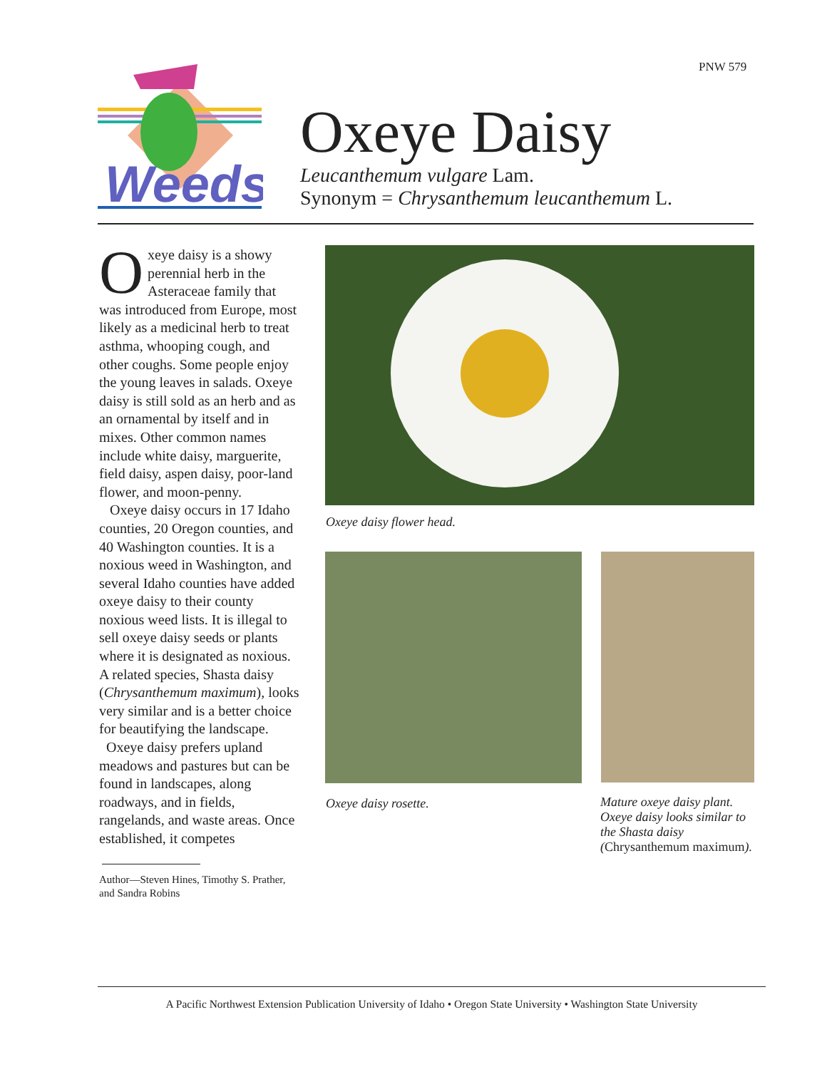PNW 579
Weeds
Oxeye Daisy
Leucanthemum vulgare Lam.
Synonym = Chrysanthemum leucanthemum L.
Oxeye daisy is a showy perennial herb in the Asteraceae family that was introduced from Europe, most likely as a medicinal herb to treat asthma, whooping cough, and other coughs. Some people enjoy the young leaves in salads. Oxeye daisy is still sold as an herb and as an ornamental by itself and in mixes. Other common names include white daisy, marguerite, field daisy, aspen daisy, poor-land flower, and moon-penny.
Oxeye daisy occurs in 17 Idaho counties, 20 Oregon counties, and 40 Washington counties. It is a noxious weed in Washington, and several Idaho counties have added oxeye daisy to their county noxious weed lists. It is illegal to sell oxeye daisy seeds or plants where it is designated as noxious. A related species, Shasta daisy (Chrysanthemum maximum), looks very similar and is a better choice for beautifying the landscape.
Oxeye daisy prefers upland meadows and pastures but can be found in landscapes, along roadways, and in fields, rangelands, and waste areas. Once established, it competes
Author—Steven Hines, Timothy S. Prather, and Sandra Robins
Oxeye daisy flower head.
Oxeye daisy rosette.
Mature oxeye daisy plant. Oxeye daisy looks similar to the Shasta daisy (Chrysanthemum maximum).
A Pacific Northwest Extension Publication University of Idaho • Oregon State University • Washington State University